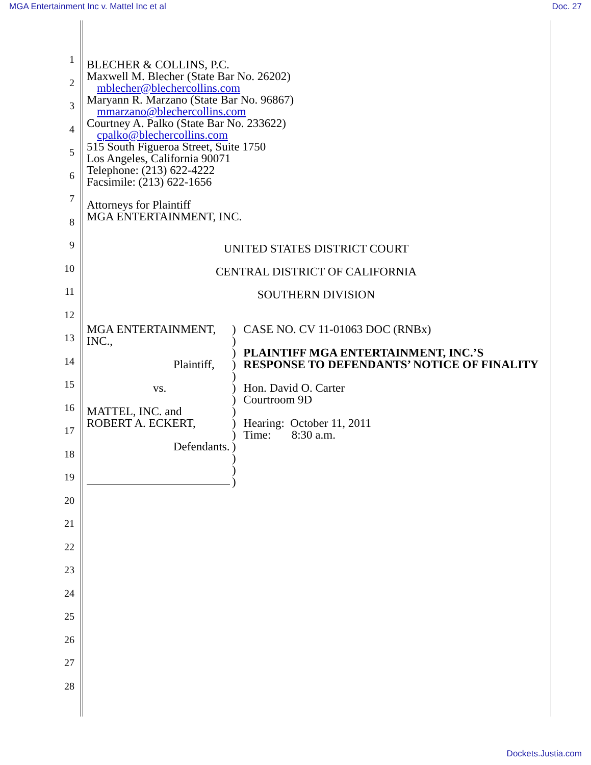MGA Entertainment Inc v. Mattel Inc et al Doc. 27
1
2
3
4
5
6
7
8
9
10
11
12
13
14
15
16
17
18
19
20
21
22
23
24
25
26
27
28
BLECHER & COLLINS, P.C.
Maxwell M. Blecher (State Bar No. 26202)
mblecher@blechercollins.com
Maryann R. Marzano (State Bar No. 96867)
mmarzano@blechercollins.com
Courtney A. Palko (State Bar No. 233622)
cpalko@blechercollins.com
515 South Figueroa Street, Suite 1750
Los Angeles, California 90071
Telephone: (213) 622-4222
Facsimile: (213) 622-1656
Attorneys for Plaintiff
MGA ENTERTAINMENT, INC.
UNITED STATES DISTRICT COURT
CENTRAL DISTRICT OF CALIFORNIA
SOUTHERN DIVISION
MGA ENTERTAINMENT, INC.,
Plaintiff,
vs.
MATTEL, INC. and ROBERT A. ECKERT,
Defendants.
)
)
)
)
)
)
)
)
)
)
)
)
)
)
CASE NO. CV 11-01063 DOC (RNBx)
PLAINTIFF MGA ENTERTAINMENT, INC.’S RESPONSE TO DEFENDANTS’ NOTICE OF FINALITY
Hon. David O. Carter
Courtroom 9D
Hearing: October 11, 2011
Time: 8:30 a.m.
Dockets.Justia.com